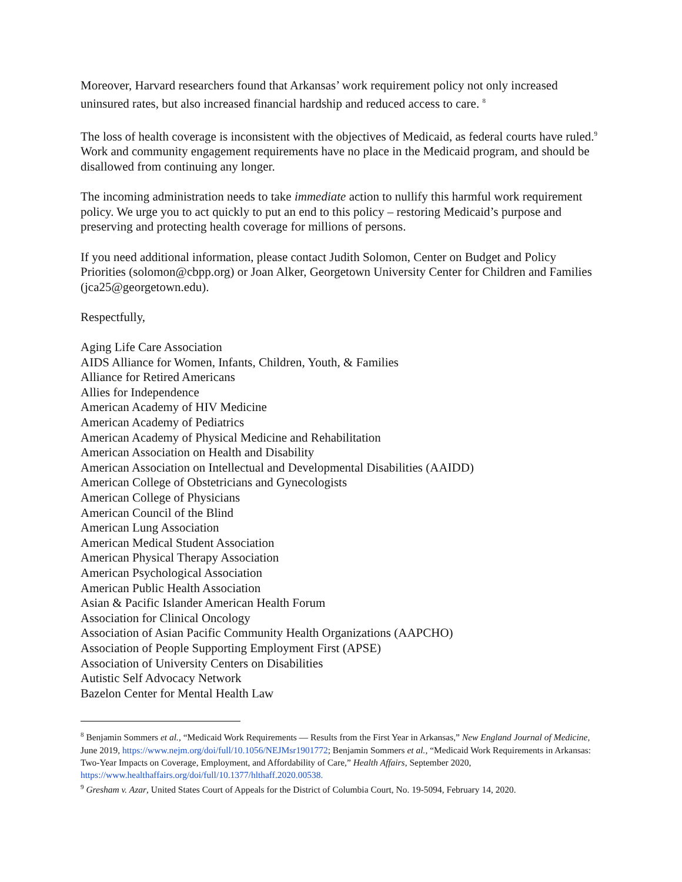Moreover, Harvard researchers found that Arkansas’ work requirement policy not only increased uninsured rates, but also increased financial hardship and reduced access to care. <sup>8</sup>
The loss of health coverage is inconsistent with the objectives of Medicaid, as federal courts have ruled.<sup>9</sup> Work and community engagement requirements have no place in the Medicaid program, and should be disallowed from continuing any longer.
The incoming administration needs to take immediate action to nullify this harmful work requirement policy. We urge you to act quickly to put an end to this policy – restoring Medicaid’s purpose and preserving and protecting health coverage for millions of persons.
If you need additional information, please contact Judith Solomon, Center on Budget and Policy Priorities (solomon@cbpp.org) or Joan Alker, Georgetown University Center for Children and Families (jca25@georgetown.edu).
Respectfully,
Aging Life Care Association
AIDS Alliance for Women, Infants, Children, Youth, & Families
Alliance for Retired Americans
Allies for Independence
American Academy of HIV Medicine
American Academy of Pediatrics
American Academy of Physical Medicine and Rehabilitation
American Association on Health and Disability
American Association on Intellectual and Developmental Disabilities (AAIDD)
American College of Obstetricians and Gynecologists
American College of Physicians
American Council of the Blind
American Lung Association
American Medical Student Association
American Physical Therapy Association
American Psychological Association
American Public Health Association
Asian & Pacific Islander American Health Forum
Association for Clinical Oncology
Association of Asian Pacific Community Health Organizations (AAPCHO)
Association of People Supporting Employment First (APSE)
Association of University Centers on Disabilities
Autistic Self Advocacy Network
Bazelon Center for Mental Health Law
<sup>8</sup> Benjamin Sommers et al., “Medicaid Work Requirements — Results from the First Year in Arkansas,” New England Journal of Medicine, June 2019, https://www.nejm.org/doi/full/10.1056/NEJMsr1901772; Benjamin Sommers et al., “Medicaid Work Requirements in Arkansas: Two-Year Impacts on Coverage, Employment, and Affordability of Care,” Health Affairs, September 2020, https://www.healthaffairs.org/doi/full/10.1377/hlthaff.2020.00538.
<sup>9</sup> Gresham v. Azar, United States Court of Appeals for the District of Columbia Court, No. 19-5094, February 14, 2020.